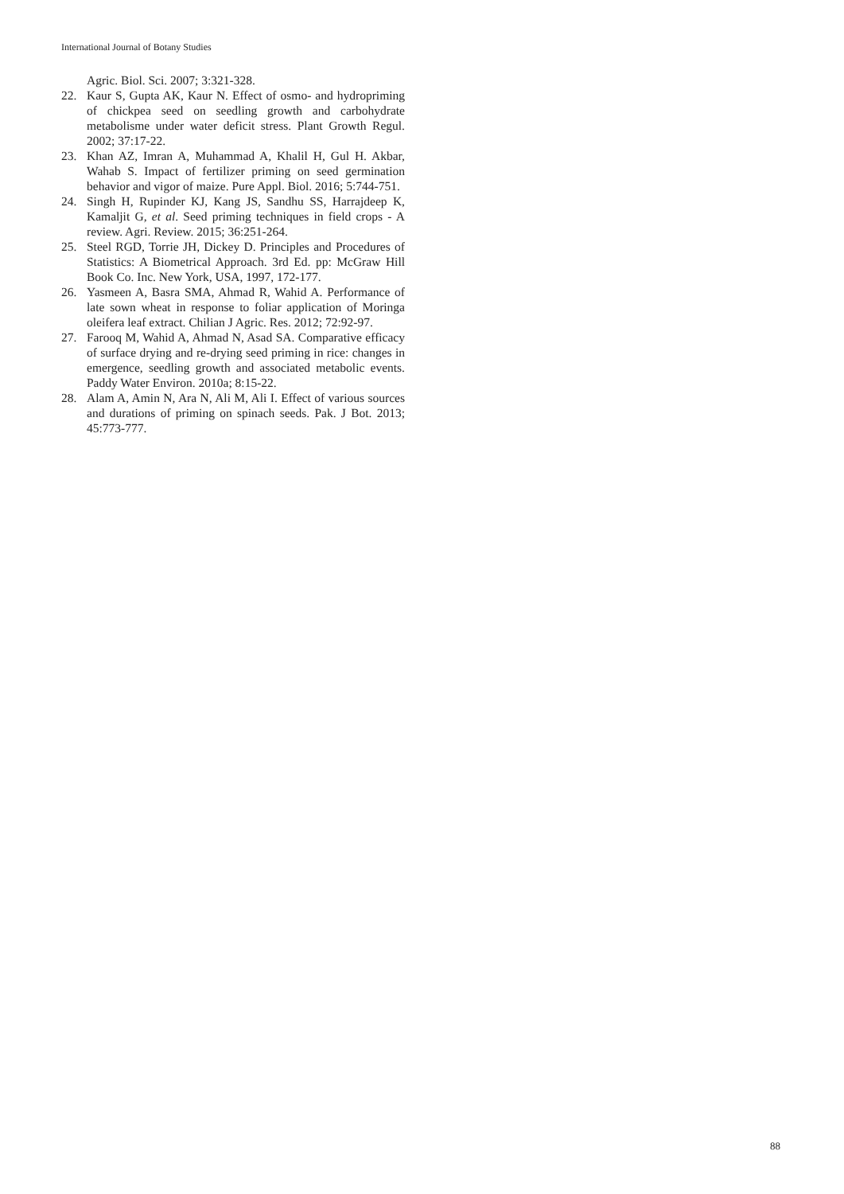International Journal of Botany Studies
Agric. Biol. Sci. 2007; 3:321-328.
22. Kaur S, Gupta AK, Kaur N. Effect of osmo- and hydropriming of chickpea seed on seedling growth and carbohydrate metabolisme under water deficit stress. Plant Growth Regul. 2002; 37:17-22.
23. Khan AZ, Imran A, Muhammad A, Khalil H, Gul H. Akbar, Wahab S. Impact of fertilizer priming on seed germination behavior and vigor of maize. Pure Appl. Biol. 2016; 5:744-751.
24. Singh H, Rupinder KJ, Kang JS, Sandhu SS, Harrajdeep K, Kamaljit G, et al. Seed priming techniques in field crops - A review. Agri. Review. 2015; 36:251-264.
25. Steel RGD, Torrie JH, Dickey D. Principles and Procedures of Statistics: A Biometrical Approach. 3rd Ed. pp: McGraw Hill Book Co. Inc. New York, USA, 1997, 172-177.
26. Yasmeen A, Basra SMA, Ahmad R, Wahid A. Performance of late sown wheat in response to foliar application of Moringa oleifera leaf extract. Chilian J Agric. Res. 2012; 72:92-97.
27. Farooq M, Wahid A, Ahmad N, Asad SA. Comparative efficacy of surface drying and re-drying seed priming in rice: changes in emergence, seedling growth and associated metabolic events. Paddy Water Environ. 2010a; 8:15-22.
28. Alam A, Amin N, Ara N, Ali M, Ali I. Effect of various sources and durations of priming on spinach seeds. Pak. J Bot. 2013; 45:773-777.
88